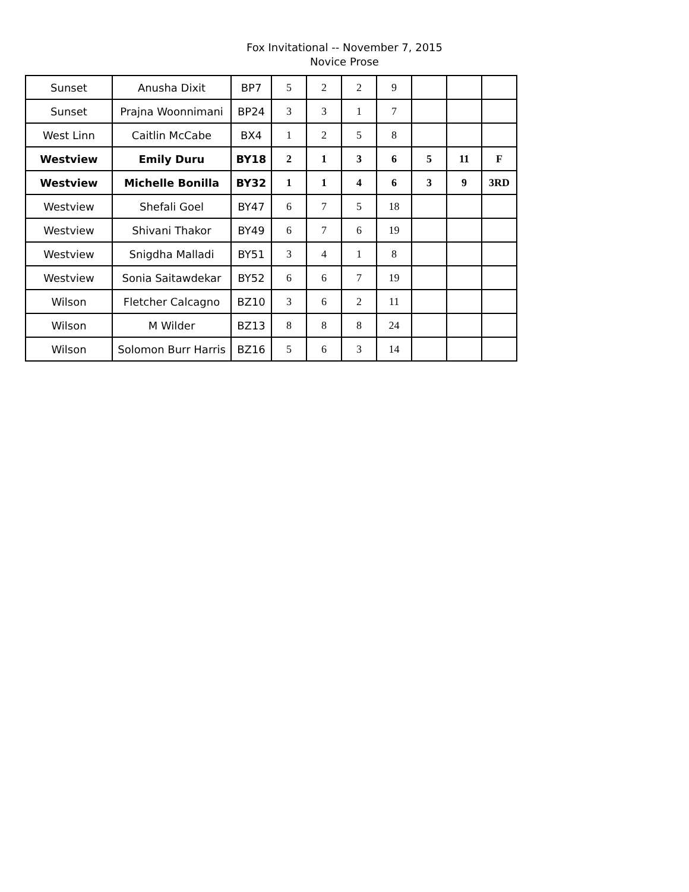Fox Invitational -- November 7, 2015
Novice Prose
| Sunset | Anusha Dixit | BP7 | 5 | 2 | 2 | 9 | | | |
| Sunset | Prajna Woonnimani | BP24 | 3 | 3 | 1 | 7 | | | |
| West Linn | Caitlin McCabe | BX4 | 1 | 2 | 5 | 8 | | | |
| Westview | Emily Duru | BY18 | 2 | 1 | 3 | 6 | 5 | 11 | F |
| Westview | Michelle Bonilla | BY32 | 1 | 1 | 4 | 6 | 3 | 9 | 3RD |
| Westview | Shefali Goel | BY47 | 6 | 7 | 5 | 18 | | | |
| Westview | Shivani Thakor | BY49 | 6 | 7 | 6 | 19 | | | |
| Westview | Snigdha Malladi | BY51 | 3 | 4 | 1 | 8 | | | |
| Westview | Sonia Saitawdekar | BY52 | 6 | 6 | 7 | 19 | | | |
| Wilson | Fletcher Calcagno | BZ10 | 3 | 6 | 2 | 11 | | | |
| Wilson | M Wilder | BZ13 | 8 | 8 | 8 | 24 | | | |
| Wilson | Solomon Burr Harris | BZ16 | 5 | 6 | 3 | 14 | | | |